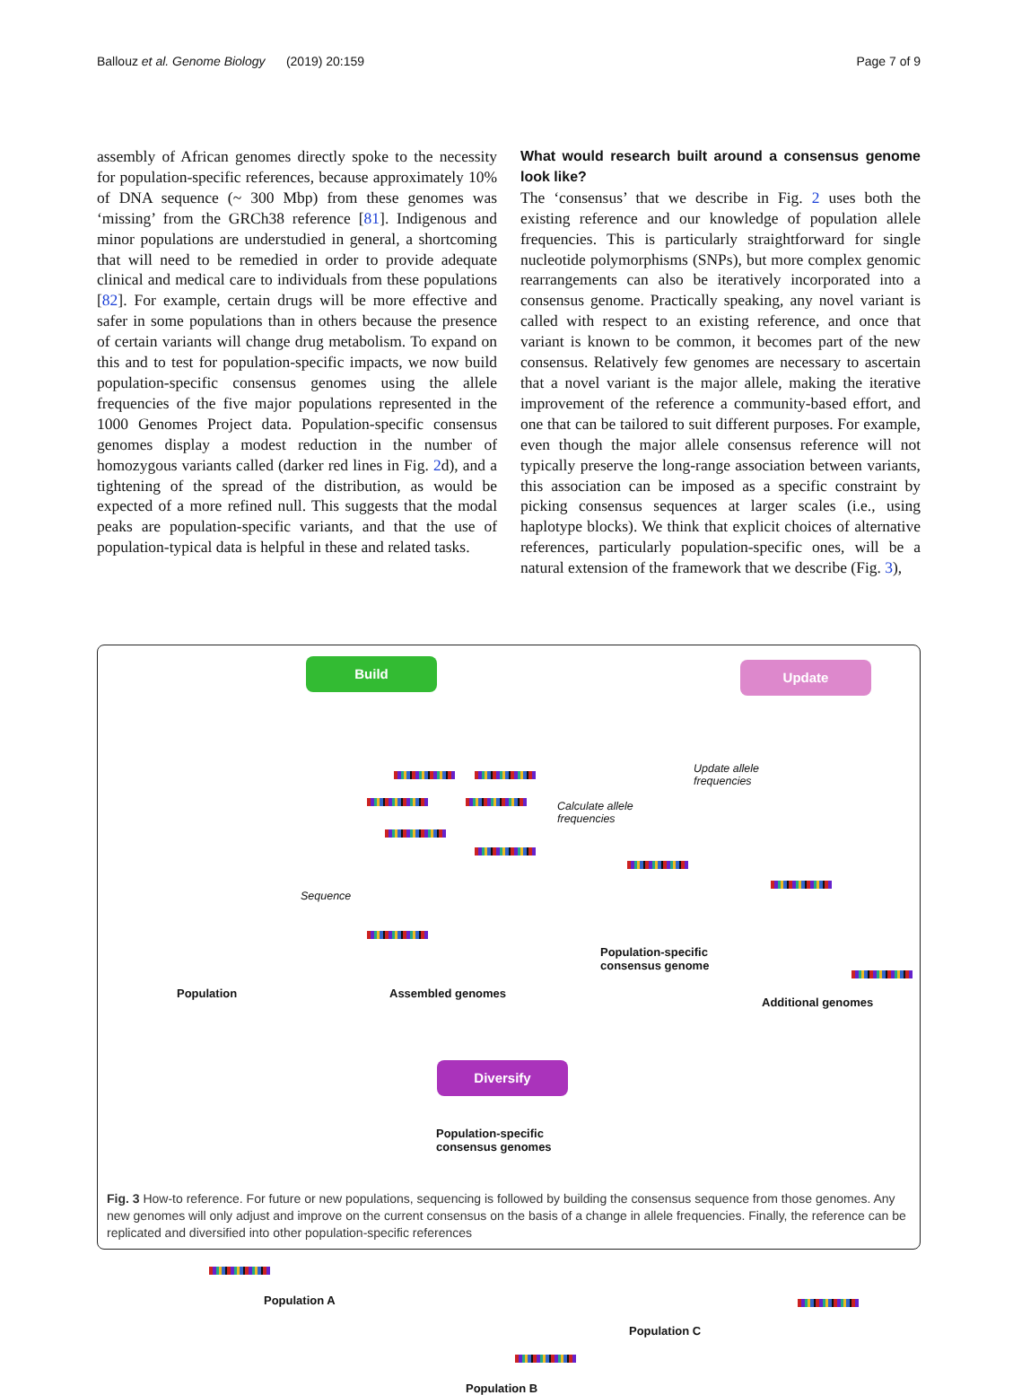Ballouz et al. Genome Biology (2019) 20:159 Page 7 of 9
assembly of African genomes directly spoke to the necessity for population-specific references, because approximately 10% of DNA sequence (~ 300 Mbp) from these genomes was ‘missing’ from the GRCh38 reference [81]. Indigenous and minor populations are understudied in general, a shortcoming that will need to be remedied in order to provide adequate clinical and medical care to individuals from these populations [82]. For example, certain drugs will be more effective and safer in some populations than in others because the presence of certain variants will change drug metabolism. To expand on this and to test for population-specific impacts, we now build population-specific consensus genomes using the allele frequencies of the five major populations represented in the 1000 Genomes Project data. Population-specific consensus genomes display a modest reduction in the number of homozygous variants called (darker red lines in Fig. 2d), and a tightening of the spread of the distribution, as would be expected of a more refined null. This suggests that the modal peaks are population-specific variants, and that the use of population-typical data is helpful in these and related tasks.
What would research built around a consensus genome look like?
The ‘consensus’ that we describe in Fig. 2 uses both the existing reference and our knowledge of population allele frequencies. This is particularly straightforward for single nucleotide polymorphisms (SNPs), but more complex genomic rearrangements can also be iteratively incorporated into a consensus genome. Practically speaking, any novel variant is called with respect to an existing reference, and once that variant is known to be common, it becomes part of the new consensus. Relatively few genomes are necessary to ascertain that a novel variant is the major allele, making the iterative improvement of the reference a community-based effort, and one that can be tailored to suit different purposes. For example, even though the major allele consensus reference will not typically preserve the long-range association between variants, this association can be imposed as a specific constraint by picking consensus sequences at larger scales (i.e., using haplotype blocks). We think that explicit choices of alternative references, particularly population-specific ones, will be a natural extension of the framework that we describe (Fig. 3),
Build Update
Diversify
Sequence
Calculate allele
frequencies
Update allele
frequencies
Population Assembled genomes
Population-specific
consensus genome
Additional genomes
Population-specific
consensus genomes
Population A
Population B
Population C
Fig. 3 How-to reference. For future or new populations, sequencing is followed by building the consensus sequence from those genomes. Any new genomes will only adjust and improve on the current consensus on the basis of a change in allele frequencies. Finally, the reference can be replicated and diversified into other population-specific references